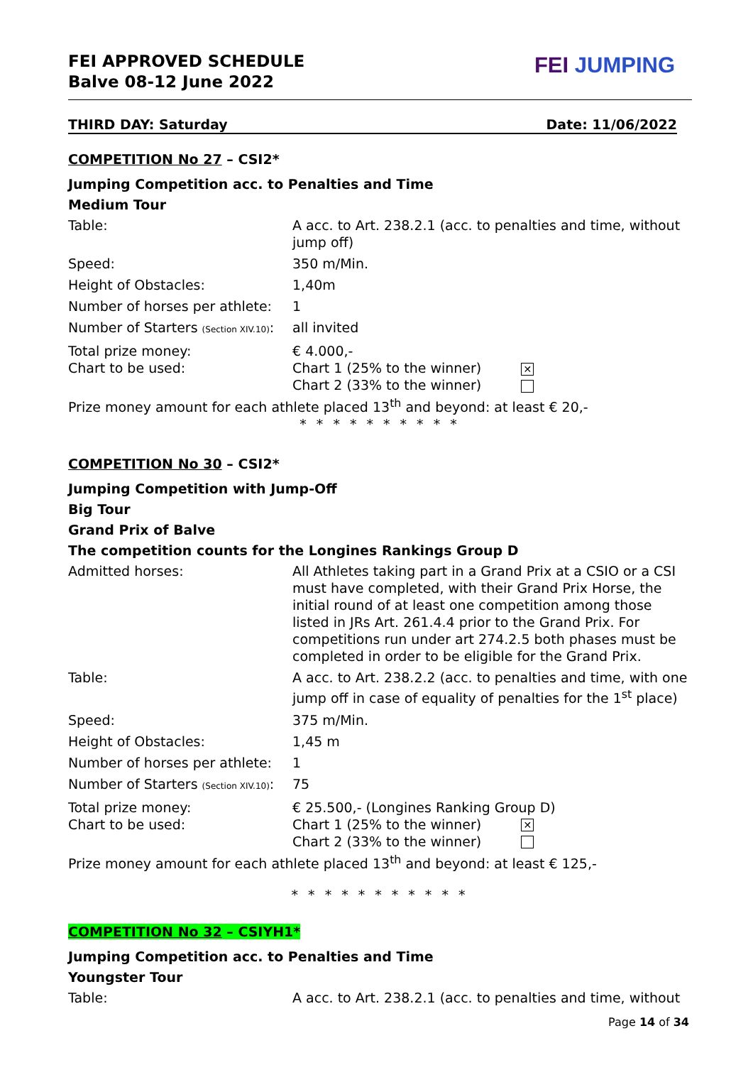FEI APPROVED SCHEDULE
Balve 08-12 June 2022
FEI JUMPING
THIRD DAY: Saturday Date: 11/06/2022
COMPETITION No 27 – CSI2*
Jumping Competition acc. to Penalties and Time
Medium Tour
| Table: | A acc. to Art. 238.2.1 (acc. to penalties and time, without jump off) |
| Speed: | 350 m/Min. |
| Height of Obstacles: | 1,40m |
| Number of horses per athlete: | 1 |
| Number of Starters (Section XIV.10) : | all invited |
| Total prize money: Chart to be used: | € 4.000,- Chart 1 (25% to the winner) ✕ Chart 2 (33% to the winner) |
Prize money amount for each athlete placed 13<sup>th</sup> and beyond: at least € 20,-
* * * * * * * * * *
COMPETITION No 30 – CSI2*
Jumping Competition with Jump-Off
Big Tour
Grand Prix of Balve
The competition counts for the Longines Rankings Group D
| Admitted horses: | All Athletes taking part in a Grand Prix at a CSIO or a CSI must have completed, with their Grand Prix Horse, the initial round of at least one competition among those listed in JRs Art. 261.4.4 prior to the Grand Prix. For competitions run under art 274.2.5 both phases must be completed in order to be eligible for the Grand Prix. |
| Table: | A acc. to Art. 238.2.2 (acc. to penalties and time, with one jump off in case of equality of penalties for the 1<sup>st</sup> place) |
| Speed: | 375 m/Min. |
| Height of Obstacles: | 1,45 m |
| Number of horses per athlete: | 1 |
| Number of Starters (Section XIV.10) : | 75 |
| Total prize money: Chart to be used: | € 25.500,- (Longines Ranking Group D) Chart 1 (25% to the winner) ✕ Chart 2 (33% to the winner) |
Prize money amount for each athlete placed 13<sup>th</sup> and beyond: at least € 125,-
* * * * * * * * * * *
COMPETITION No 32 – CSIYH1*
Jumping Competition acc. to Penalties and Time
Youngster Tour
| Table: | A acc. to Art. 238.2.1 (acc. to penalties and time, without |
Page 14 of 34